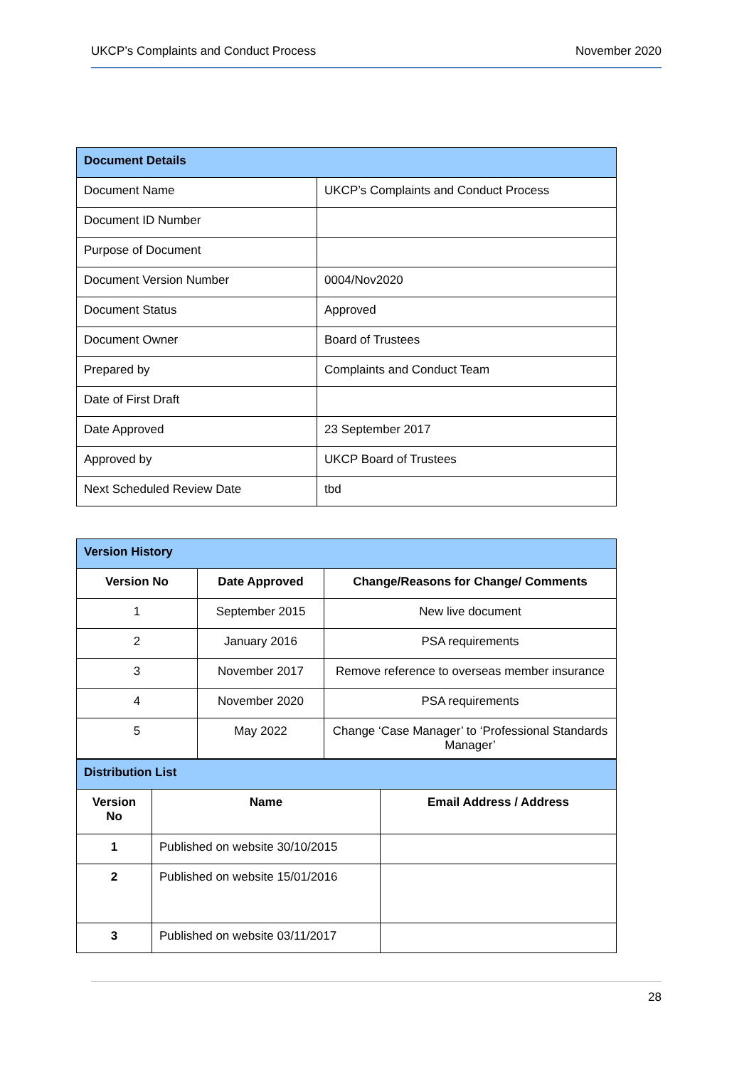UKCP’s Complaints and Conduct Process November 2020
| Document Details | |
| --- | --- |
| Document Name | UKCP’s Complaints and Conduct Process |
| Document ID Number | |
| Purpose of Document | |
| Document Version Number | 0004/Nov2020 |
| Document Status | Approved |
| Document Owner | Board of Trustees |
| Prepared by | Complaints and Conduct Team |
| Date of First Draft | |
| Date Approved | 23 September 2017 |
| Approved by | UKCP Board of Trustees |
| Next Scheduled Review Date | tbd |
| Version History | | |
| --- | --- | --- |
| Version No | Date Approved | Change/Reasons for Change/ Comments |
| 1 | September 2015 | New live document |
| 2 | January 2016 | PSA requirements |
| 3 | November 2017 | Remove reference to overseas member insurance |
| 4 | November 2020 | PSA requirements |
| 5 | May 2022 | Change ‘Case Manager’ to ‘Professional Standards Manager’ |
| Distribution List | | |
| --- | --- | --- |
| Version No | Name | Email Address / Address |
| 1 | Published on website 30/10/2015 | |
| 2 | Published on website 15/01/2016 | |
| 3 | Published on website 03/11/2017 | |
28